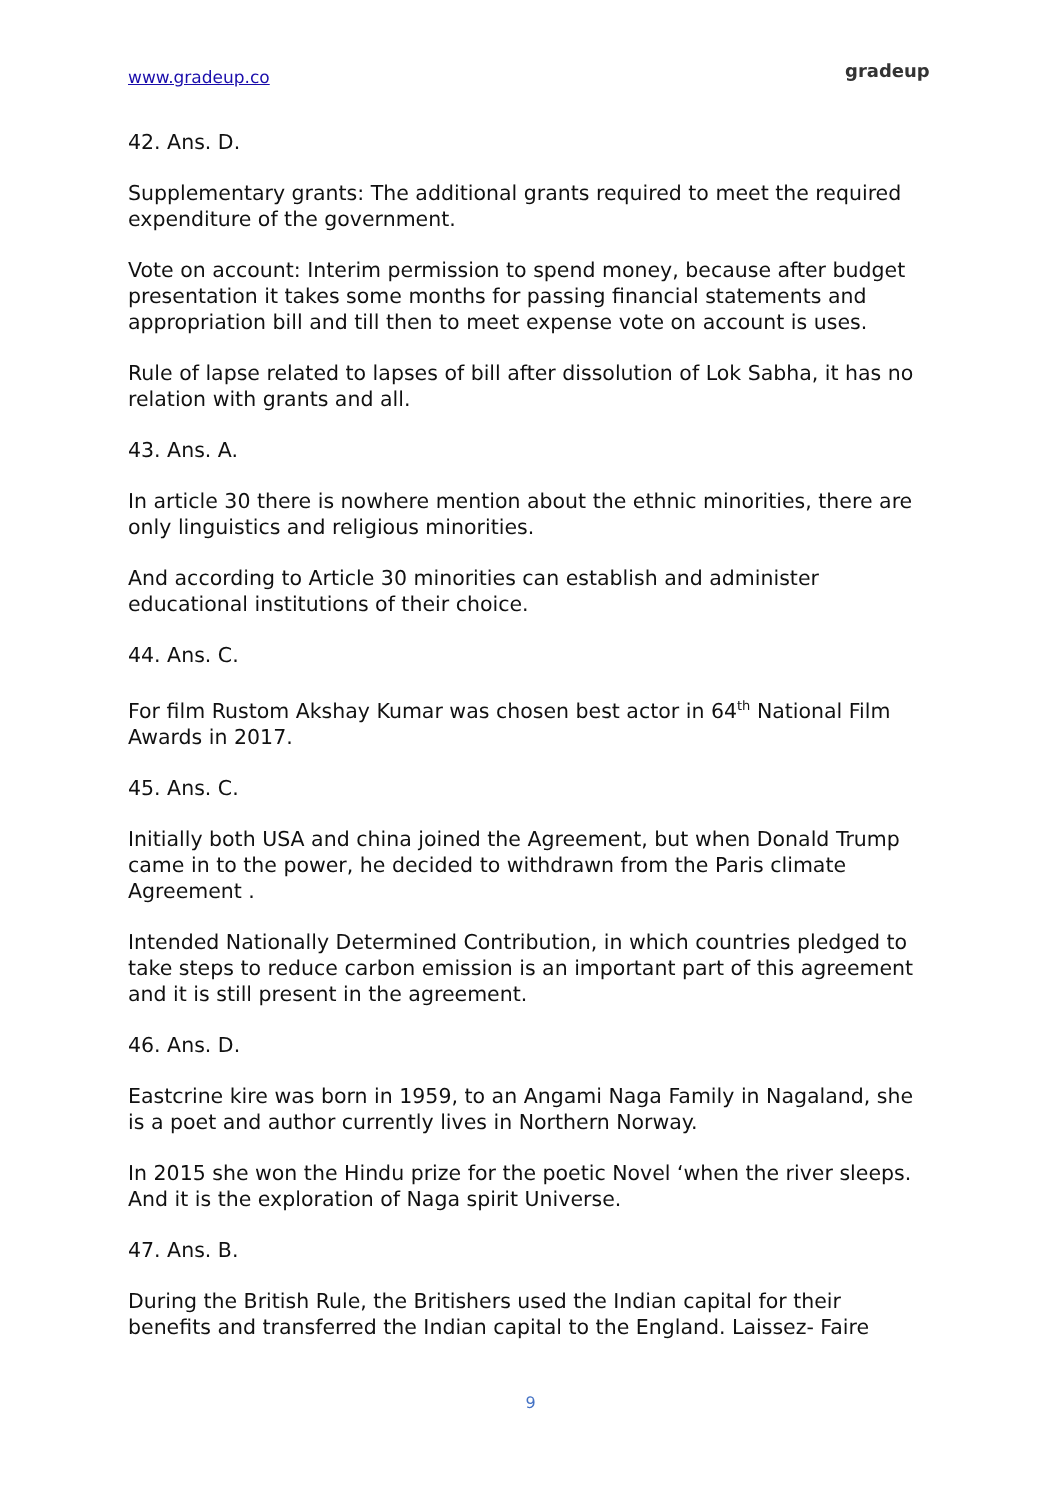www.gradeup.co gradeup
42. Ans. D.
Supplementary grants: The additional grants required to meet the required expenditure of the government.
Vote on account: Interim permission to spend money, because after budget presentation it takes some months for passing financial statements and appropriation bill and till then to meet expense vote on account is uses.
Rule of lapse related to lapses of bill after dissolution of Lok Sabha, it has no relation with grants and all.
43. Ans. A.
In article 30 there is nowhere mention about the ethnic minorities, there are only linguistics and religious minorities.
And according to Article 30 minorities can establish and administer educational institutions of their choice.
44. Ans. C.
For film Rustom Akshay Kumar was chosen best actor in 64<sup>th</sup> National Film Awards in 2017.
45. Ans. C.
Initially both USA and china joined the Agreement, but when Donald Trump came in to the power, he decided to withdrawn from the Paris climate Agreement .
Intended Nationally Determined Contribution, in which countries pledged to take steps to reduce carbon emission is an important part of this agreement and it is still present in the agreement.
46. Ans. D.
Eastcrine kire was born in 1959, to an Angami Naga Family in Nagaland, she is a poet and author currently lives in Northern Norway.
In 2015 she won the Hindu prize for the poetic Novel ‘when the river sleeps. And it is the exploration of Naga spirit Universe.
47. Ans. B.
During the British Rule, the Britishers used the Indian capital for their benefits and transferred the Indian capital to the England. Laissez- Faire
9